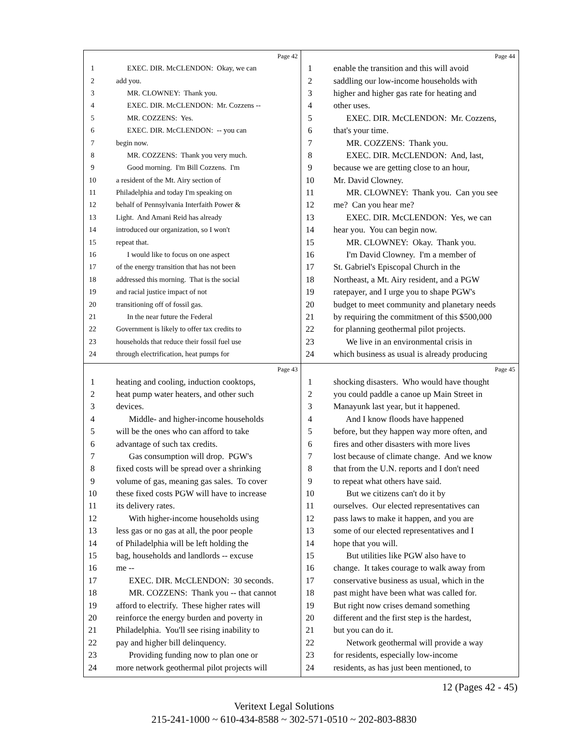Page 42
1 EXEC. DIR. McCLENDON: Okay, we can
2 add you.
3 MR. CLOWNEY: Thank you.
4 EXEC. DIR. McCLENDON: Mr. Cozzens --
5 MR. COZZENS: Yes.
6 EXEC. DIR. McCLENDON: -- you can
7 begin now.
8 MR. COZZENS: Thank you very much.
9 Good morning. I'm Bill Cozzens. I'm
10 a resident of the Mt. Airy section of
11 Philadelphia and today I'm speaking on
12 behalf of Pennsylvania Interfaith Power &
13 Light. And Amani Reid has already
14 introduced our organization, so I won't
15 repeat that.
16 I would like to focus on one aspect
17 of the energy transition that has not been
18 addressed this morning. That is the social
19 and racial justice impact of not
20 transitioning off of fossil gas.
21 In the near future the Federal
22 Government is likely to offer tax credits to
23 households that reduce their fossil fuel use
24 through electrification, heat pumps for
Page 44
1 enable the transition and this will avoid
2 saddling our low-income households with
3 higher and higher gas rate for heating and
4 other uses.
5 EXEC. DIR. McCLENDON: Mr. Cozzens,
6 that's your time.
7 MR. COZZENS: Thank you.
8 EXEC. DIR. McCLENDON: And, last,
9 because we are getting close to an hour,
10 Mr. David Clowney.
11 MR. CLOWNEY: Thank you. Can you see
12 me? Can you hear me?
13 EXEC. DIR. McCLENDON: Yes, we can
14 hear you. You can begin now.
15 MR. CLOWNEY: Okay. Thank you.
16 I'm David Clowney. I'm a member of
17 St. Gabriel's Episcopal Church in the
18 Northeast, a Mt. Airy resident, and a PGW
19 ratepayer, and I urge you to shape PGW's
20 budget to meet community and planetary needs
21 by requiring the commitment of this $500,000
22 for planning geothermal pilot projects.
23 We live in an environmental crisis in
24 which business as usual is already producing
Page 43
1 heating and cooling, induction cooktops,
2 heat pump water heaters, and other such
3 devices.
4 Middle- and higher-income households
5 will be the ones who can afford to take
6 advantage of such tax credits.
7 Gas consumption will drop. PGW's
8 fixed costs will be spread over a shrinking
9 volume of gas, meaning gas sales. To cover
10 these fixed costs PGW will have to increase
11 its delivery rates.
12 With higher-income households using
13 less gas or no gas at all, the poor people
14 of Philadelphia will be left holding the
15 bag, households and landlords -- excuse
16 me --
17 EXEC. DIR. McCLENDON: 30 seconds.
18 MR. COZZENS: Thank you -- that cannot
19 afford to electrify. These higher rates will
20 reinforce the energy burden and poverty in
21 Philadelphia. You'll see rising inability to
22 pay and higher bill delinquency.
23 Providing funding now to plan one or
24 more network geothermal pilot projects will
Page 45
1 shocking disasters. Who would have thought
2 you could paddle a canoe up Main Street in
3 Manayunk last year, but it happened.
4 And I know floods have happened
5 before, but they happen way more often, and
6 fires and other disasters with more lives
7 lost because of climate change. And we know
8 that from the U.N. reports and I don't need
9 to repeat what others have said.
10 But we citizens can't do it by
11 ourselves. Our elected representatives can
12 pass laws to make it happen, and you are
13 some of our elected representatives and I
14 hope that you will.
15 But utilities like PGW also have to
16 change. It takes courage to walk away from
17 conservative business as usual, which in the
18 past might have been what was called for.
19 But right now crises demand something
20 different and the first step is the hardest,
21 but you can do it.
22 Network geothermal will provide a way
23 for residents, especially low-income
24 residents, as has just been mentioned, to
12 (Pages 42 - 45)
Veritext Legal Solutions
215-241-1000 ~ 610-434-8588 ~ 302-571-0510 ~ 202-803-8830